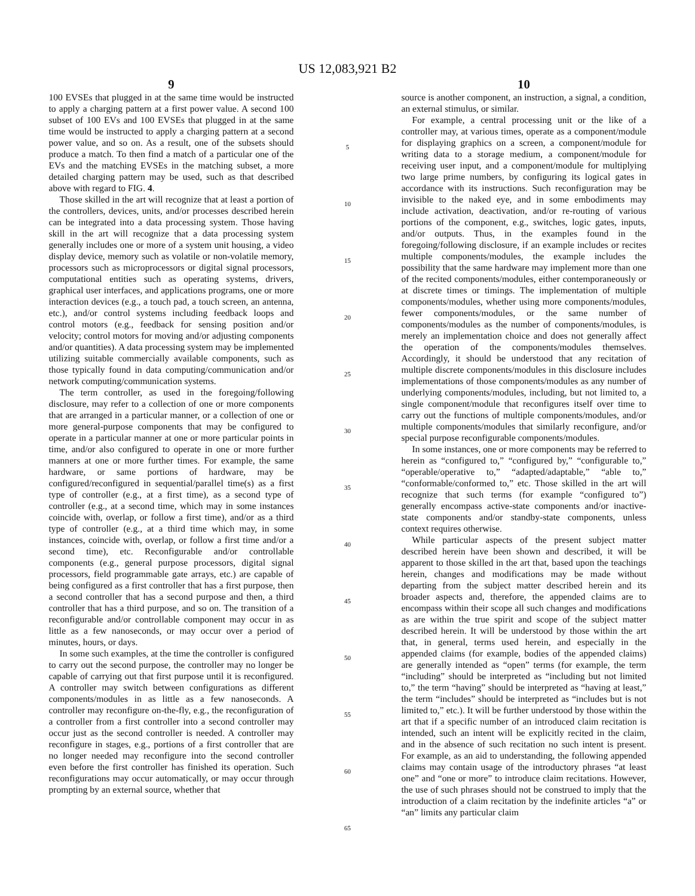US 12,083,921 B2
9
100 EVSEs that plugged in at the same time would be instructed to apply a charging pattern at a first power value. A second 100 subset of 100 EVs and 100 EVSEs that plugged in at the same time would be instructed to apply a charging pattern at a second power value, and so on. As a result, one of the subsets should produce a match. To then find a match of a particular one of the EVs and the matching EVSEs in the matching subset, a more detailed charging pattern may be used, such as that described above with regard to FIG. 4.
Those skilled in the art will recognize that at least a portion of the controllers, devices, units, and/or processes described herein can be integrated into a data processing system. Those having skill in the art will recognize that a data processing system generally includes one or more of a system unit housing, a video display device, memory such as volatile or non-volatile memory, processors such as microprocessors or digital signal processors, computational entities such as operating systems, drivers, graphical user interfaces, and applications programs, one or more interaction devices (e.g., a touch pad, a touch screen, an antenna, etc.), and/or control systems including feedback loops and control motors (e.g., feedback for sensing position and/or velocity; control motors for moving and/or adjusting components and/or quantities). A data processing system may be implemented utilizing suitable commercially available components, such as those typically found in data computing/communication and/or network computing/communication systems.
The term controller, as used in the foregoing/following disclosure, may refer to a collection of one or more components that are arranged in a particular manner, or a collection of one or more general-purpose components that may be configured to operate in a particular manner at one or more particular points in time, and/or also configured to operate in one or more further manners at one or more further times. For example, the same hardware, or same portions of hardware, may be configured/reconfigured in sequential/parallel time(s) as a first type of controller (e.g., at a first time), as a second type of controller (e.g., at a second time, which may in some instances coincide with, overlap, or follow a first time), and/or as a third type of controller (e.g., at a third time which may, in some instances, coincide with, overlap, or follow a first time and/or a second time), etc. Reconfigurable and/or controllable components (e.g., general purpose processors, digital signal processors, field programmable gate arrays, etc.) are capable of being configured as a first controller that has a first purpose, then a second controller that has a second purpose and then, a third controller that has a third purpose, and so on. The transition of a reconfigurable and/or controllable component may occur in as little as a few nanoseconds, or may occur over a period of minutes, hours, or days.
In some such examples, at the time the controller is configured to carry out the second purpose, the controller may no longer be capable of carrying out that first purpose until it is reconfigured. A controller may switch between configurations as different components/modules in as little as a few nanoseconds. A controller may reconfigure on-the-fly, e.g., the reconfiguration of a controller from a first controller into a second controller may occur just as the second controller is needed. A controller may reconfigure in stages, e.g., portions of a first controller that are no longer needed may reconfigure into the second controller even before the first controller has finished its operation. Such reconfigurations may occur automatically, or may occur through prompting by an external source, whether that
5
10
15
20
25
30
35
40
45
50
55
60
65
10
source is another component, an instruction, a signal, a condition, an external stimulus, or similar.
For example, a central processing unit or the like of a controller may, at various times, operate as a component/module for displaying graphics on a screen, a component/module for writing data to a storage medium, a component/module for receiving user input, and a component/module for multiplying two large prime numbers, by configuring its logical gates in accordance with its instructions. Such reconfiguration may be invisible to the naked eye, and in some embodiments may include activation, deactivation, and/or re-routing of various portions of the component, e.g., switches, logic gates, inputs, and/or outputs. Thus, in the examples found in the foregoing/following disclosure, if an example includes or recites multiple components/modules, the example includes the possibility that the same hardware may implement more than one of the recited components/modules, either contemporaneously or at discrete times or timings. The implementation of multiple components/modules, whether using more components/modules, fewer components/modules, or the same number of components/modules as the number of components/modules, is merely an implementation choice and does not generally affect the operation of the components/modules themselves. Accordingly, it should be understood that any recitation of multiple discrete components/modules in this disclosure includes implementations of those components/modules as any number of underlying components/modules, including, but not limited to, a single component/module that reconfigures itself over time to carry out the functions of multiple components/modules, and/or multiple components/modules that similarly reconfigure, and/or special purpose reconfigurable components/modules.
In some instances, one or more components may be referred to herein as “configured to,” “configured by,” “configurable to,” “operable/operative to,” “adapted/adaptable,” “able to,” “conformable/conformed to,” etc. Those skilled in the art will recognize that such terms (for example “configured to”) generally encompass active-state components and/or inactive-state components and/or standby-state components, unless context requires otherwise.
While particular aspects of the present subject matter described herein have been shown and described, it will be apparent to those skilled in the art that, based upon the teachings herein, changes and modifications may be made without departing from the subject matter described herein and its broader aspects and, therefore, the appended claims are to encompass within their scope all such changes and modifications as are within the true spirit and scope of the subject matter described herein. It will be understood by those within the art that, in general, terms used herein, and especially in the appended claims (for example, bodies of the appended claims) are generally intended as “open” terms (for example, the term “including” should be interpreted as “including but not limited to,” the term “having” should be interpreted as “having at least,” the term “includes” should be interpreted as “includes but is not limited to,” etc.). It will be further understood by those within the art that if a specific number of an introduced claim recitation is intended, such an intent will be explicitly recited in the claim, and in the absence of such recitation no such intent is present. For example, as an aid to understanding, the following appended claims may contain usage of the introductory phrases “at least one” and “one or more” to introduce claim recitations. However, the use of such phrases should not be construed to imply that the introduction of a claim recitation by the indefinite articles “a” or “an” limits any particular claim